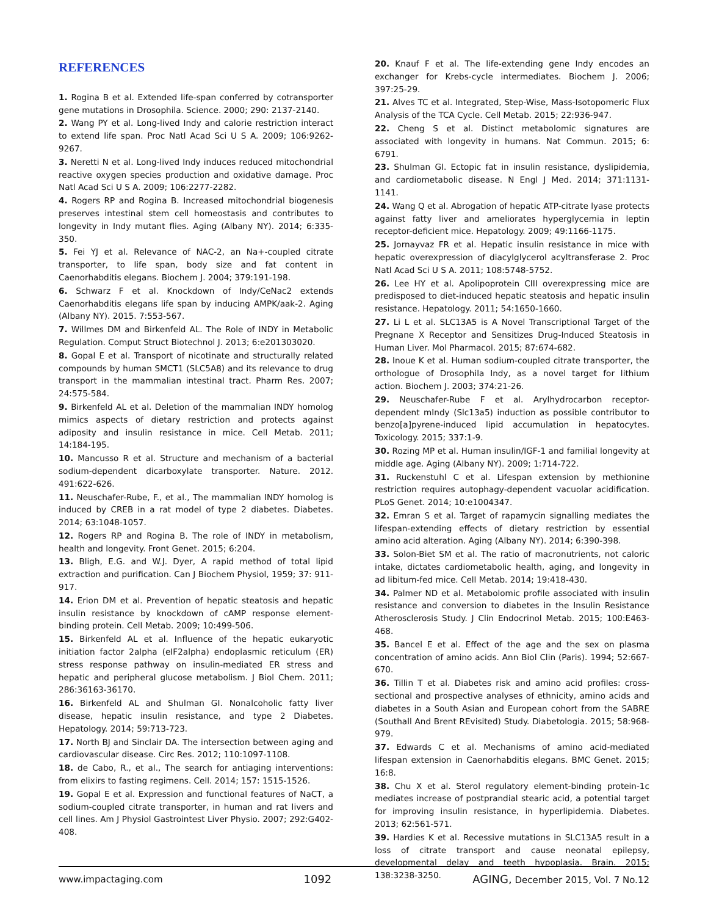REFERENCES
1. Rogina B et al. Extended life-span conferred by cotransporter gene mutations in Drosophila. Science. 2000; 290: 2137-2140.
2. Wang PY et al. Long-lived Indy and calorie restriction interact to extend life span. Proc Natl Acad Sci U S A. 2009; 106:9262-9267.
3. Neretti N et al. Long-lived Indy induces reduced mitochondrial reactive oxygen species production and oxidative damage. Proc Natl Acad Sci U S A. 2009; 106:2277-2282.
4. Rogers RP and Rogina B. Increased mitochondrial biogenesis preserves intestinal stem cell homeostasis and contributes to longevity in Indy mutant flies. Aging (Albany NY). 2014; 6:335-350.
5. Fei YJ et al. Relevance of NAC-2, an Na+-coupled citrate transporter, to life span, body size and fat content in Caenorhabditis elegans. Biochem J. 2004; 379:191-198.
6. Schwarz F et al. Knockdown of Indy/CeNac2 extends Caenorhabditis elegans life span by inducing AMPK/aak-2. Aging (Albany NY). 2015. 7:553-567.
7. Willmes DM and Birkenfeld AL. The Role of INDY in Metabolic Regulation. Comput Struct Biotechnol J. 2013; 6:e201303020.
8. Gopal E et al. Transport of nicotinate and structurally related compounds by human SMCT1 (SLC5A8) and its relevance to drug transport in the mammalian intestinal tract. Pharm Res. 2007; 24:575-584.
9. Birkenfeld AL et al. Deletion of the mammalian INDY homolog mimics aspects of dietary restriction and protects against adiposity and insulin resistance in mice. Cell Metab. 2011; 14:184-195.
10. Mancusso R et al. Structure and mechanism of a bacterial sodium-dependent dicarboxylate transporter. Nature. 2012. 491:622-626.
11. Neuschafer-Rube, F., et al., The mammalian INDY homolog is induced by CREB in a rat model of type 2 diabetes. Diabetes. 2014; 63:1048-1057.
12. Rogers RP and Rogina B. The role of INDY in metabolism, health and longevity. Front Genet. 2015; 6:204.
13. Bligh, E.G. and W.J. Dyer, A rapid method of total lipid extraction and purification. Can J Biochem Physiol, 1959; 37: 911-917.
14. Erion DM et al. Prevention of hepatic steatosis and hepatic insulin resistance by knockdown of cAMP response element-binding protein. Cell Metab. 2009; 10:499-506.
15. Birkenfeld AL et al. Influence of the hepatic eukaryotic initiation factor 2alpha (eIF2alpha) endoplasmic reticulum (ER) stress response pathway on insulin-mediated ER stress and hepatic and peripheral glucose metabolism. J Biol Chem. 2011; 286:36163-36170.
16. Birkenfeld AL and Shulman GI. Nonalcoholic fatty liver disease, hepatic insulin resistance, and type 2 Diabetes. Hepatology. 2014; 59:713-723.
17. North BJ and Sinclair DA. The intersection between aging and cardiovascular disease. Circ Res. 2012; 110:1097-1108.
18. de Cabo, R., et al., The search for antiaging interventions: from elixirs to fasting regimens. Cell. 2014; 157: 1515-1526.
19. Gopal E et al. Expression and functional features of NaCT, a sodium-coupled citrate transporter, in human and rat livers and cell lines. Am J Physiol Gastrointest Liver Physio. 2007; 292:G402-408.
20. Knauf F et al. The life-extending gene Indy encodes an exchanger for Krebs-cycle intermediates. Biochem J. 2006; 397:25-29.
21. Alves TC et al. Integrated, Step-Wise, Mass-Isotopomeric Flux Analysis of the TCA Cycle. Cell Metab. 2015; 22:936-947.
22. Cheng S et al. Distinct metabolomic signatures are associated with longevity in humans. Nat Commun. 2015; 6: 6791.
23. Shulman GI. Ectopic fat in insulin resistance, dyslipidemia, and cardiometabolic disease. N Engl J Med. 2014; 371:1131-1141.
24. Wang Q et al. Abrogation of hepatic ATP-citrate lyase protects against fatty liver and ameliorates hyperglycemia in leptin receptor-deficient mice. Hepatology. 2009; 49:1166-1175.
25. Jornayvaz FR et al. Hepatic insulin resistance in mice with hepatic overexpression of diacylglycerol acyltransferase 2. Proc Natl Acad Sci U S A. 2011; 108:5748-5752.
26. Lee HY et al. Apolipoprotein CIII overexpressing mice are predisposed to diet-induced hepatic steatosis and hepatic insulin resistance. Hepatology. 2011; 54:1650-1660.
27. Li L et al. SLC13A5 is A Novel Transcriptional Target of the Pregnane X Receptor and Sensitizes Drug-Induced Steatosis in Human Liver. Mol Pharmacol. 2015; 87:674-682.
28. Inoue K et al. Human sodium-coupled citrate transporter, the orthologue of Drosophila Indy, as a novel target for lithium action. Biochem J. 2003; 374:21-26.
29. Neuschafer-Rube F et al. Arylhydrocarbon receptor-dependent mIndy (Slc13a5) induction as possible contributor to benzo[a]pyrene-induced lipid accumulation in hepatocytes. Toxicology. 2015; 337:1-9.
30. Rozing MP et al. Human insulin/IGF-1 and familial longevity at middle age. Aging (Albany NY). 2009; 1:714-722.
31. Ruckenstuhl C et al. Lifespan extension by methionine restriction requires autophagy-dependent vacuolar acidification. PLoS Genet. 2014; 10:e1004347.
32. Emran S et al. Target of rapamycin signalling mediates the lifespan-extending effects of dietary restriction by essential amino acid alteration. Aging (Albany NY). 2014; 6:390-398.
33. Solon-Biet SM et al. The ratio of macronutrients, not caloric intake, dictates cardiometabolic health, aging, and longevity in ad libitum-fed mice. Cell Metab. 2014; 19:418-430.
34. Palmer ND et al. Metabolomic profile associated with insulin resistance and conversion to diabetes in the Insulin Resistance Atherosclerosis Study. J Clin Endocrinol Metab. 2015; 100:E463-468.
35. Bancel E et al. Effect of the age and the sex on plasma concentration of amino acids. Ann Biol Clin (Paris). 1994; 52:667-670.
36. Tillin T et al. Diabetes risk and amino acid profiles: cross-sectional and prospective analyses of ethnicity, amino acids and diabetes in a South Asian and European cohort from the SABRE (Southall And Brent REvisited) Study. Diabetologia. 2015; 58:968-979.
37. Edwards C et al. Mechanisms of amino acid-mediated lifespan extension in Caenorhabditis elegans. BMC Genet. 2015; 16:8.
38. Chu X et al. Sterol regulatory element-binding protein-1c mediates increase of postprandial stearic acid, a potential target for improving insulin resistance, in hyperlipidemia. Diabetes. 2013; 62:561-571.
39. Hardies K et al. Recessive mutations in SLC13A5 result in a loss of citrate transport and cause neonatal epilepsy, developmental delay and teeth hypoplasia. Brain. 2015; 138:3238-3250.
www.impactaging.com 1092 AGING, December 2015, Vol. 7 No.12